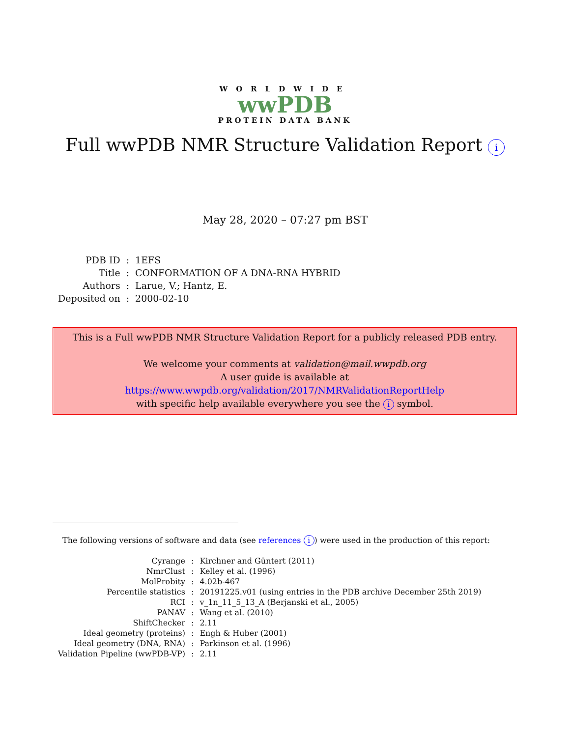WORLDWIDE
wwPDB
PROTEIN DATA BANK
Full wwPDB NMR Structure Validation Report i
May 28, 2020 – 07:27 pm BST
| PDB ID | : | 1EFS |
| Title | : | CONFORMATION OF A DNA-RNA HYBRID |
| Authors | : | Larue, V.; Hantz, E. |
| Deposited on | : | 2000-02-10 |
This is a Full wwPDB NMR Structure Validation Report for a publicly released PDB entry.
We welcome your comments at validation@mail.wwpdb.org
A user guide is available at
https://www.wwpdb.org/validation/2017/NMRValidationReportHelp
with specific help available everywhere you see the i symbol.
The following versions of software and data (see references i) were used in the production of this report:
| Cyrange | : | Kirchner and Güntert (2011) |
| NmrClust | : | Kelley et al. (1996) |
| MolProbity | : | 4.02b-467 |
| Percentile statistics | : | 20191225.v01 (using entries in the PDB archive December 25th 2019) |
| RCI | : | v_1n_11_5_13_A (Berjanski et al., 2005) |
| PANAV | : | Wang et al. (2010) |
| ShiftChecker | : | 2.11 |
| Ideal geometry (proteins) | : | Engh & Huber (2001) |
| Ideal geometry (DNA, RNA) | : | Parkinson et al. (1996) |
| Validation Pipeline (wwPDB-VP) | : | 2.11 |